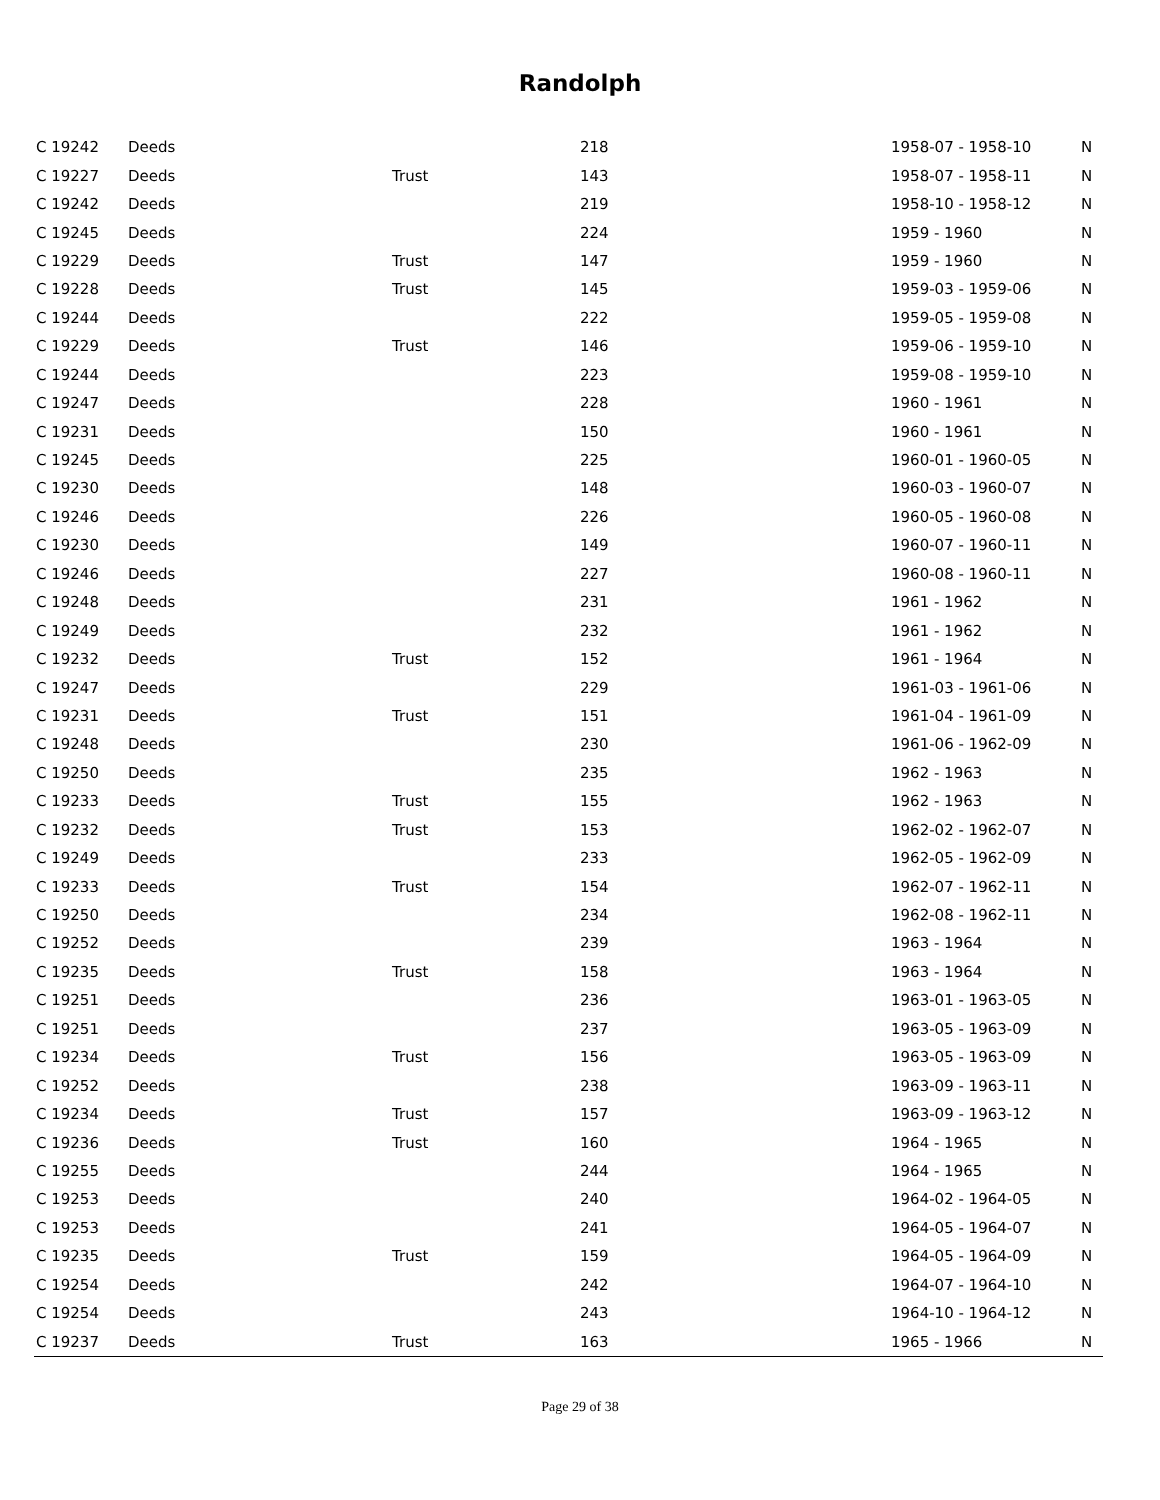Randolph
| C 19242 | Deeds | | 218 | 1958-07 - 1958-10 | N |
| C 19227 | Deeds | Trust | 143 | 1958-07 - 1958-11 | N |
| C 19242 | Deeds | | 219 | 1958-10 - 1958-12 | N |
| C 19245 | Deeds | | 224 | 1959 - 1960 | N |
| C 19229 | Deeds | Trust | 147 | 1959 - 1960 | N |
| C 19228 | Deeds | Trust | 145 | 1959-03 - 1959-06 | N |
| C 19244 | Deeds | | 222 | 1959-05 - 1959-08 | N |
| C 19229 | Deeds | Trust | 146 | 1959-06 - 1959-10 | N |
| C 19244 | Deeds | | 223 | 1959-08 - 1959-10 | N |
| C 19247 | Deeds | | 228 | 1960 - 1961 | N |
| C 19231 | Deeds | | 150 | 1960 - 1961 | N |
| C 19245 | Deeds | | 225 | 1960-01 - 1960-05 | N |
| C 19230 | Deeds | | 148 | 1960-03 - 1960-07 | N |
| C 19246 | Deeds | | 226 | 1960-05 - 1960-08 | N |
| C 19230 | Deeds | | 149 | 1960-07 - 1960-11 | N |
| C 19246 | Deeds | | 227 | 1960-08 - 1960-11 | N |
| C 19248 | Deeds | | 231 | 1961 - 1962 | N |
| C 19249 | Deeds | | 232 | 1961 - 1962 | N |
| C 19232 | Deeds | Trust | 152 | 1961 - 1964 | N |
| C 19247 | Deeds | | 229 | 1961-03 - 1961-06 | N |
| C 19231 | Deeds | Trust | 151 | 1961-04 - 1961-09 | N |
| C 19248 | Deeds | | 230 | 1961-06 - 1962-09 | N |
| C 19250 | Deeds | | 235 | 1962 - 1963 | N |
| C 19233 | Deeds | Trust | 155 | 1962 - 1963 | N |
| C 19232 | Deeds | Trust | 153 | 1962-02 - 1962-07 | N |
| C 19249 | Deeds | | 233 | 1962-05 - 1962-09 | N |
| C 19233 | Deeds | Trust | 154 | 1962-07 - 1962-11 | N |
| C 19250 | Deeds | | 234 | 1962-08 - 1962-11 | N |
| C 19252 | Deeds | | 239 | 1963 - 1964 | N |
| C 19235 | Deeds | Trust | 158 | 1963 - 1964 | N |
| C 19251 | Deeds | | 236 | 1963-01 - 1963-05 | N |
| C 19251 | Deeds | | 237 | 1963-05 - 1963-09 | N |
| C 19234 | Deeds | Trust | 156 | 1963-05 - 1963-09 | N |
| C 19252 | Deeds | | 238 | 1963-09 - 1963-11 | N |
| C 19234 | Deeds | Trust | 157 | 1963-09 - 1963-12 | N |
| C 19236 | Deeds | Trust | 160 | 1964 - 1965 | N |
| C 19255 | Deeds | | 244 | 1964 - 1965 | N |
| C 19253 | Deeds | | 240 | 1964-02 - 1964-05 | N |
| C 19253 | Deeds | | 241 | 1964-05 - 1964-07 | N |
| C 19235 | Deeds | Trust | 159 | 1964-05 - 1964-09 | N |
| C 19254 | Deeds | | 242 | 1964-07 - 1964-10 | N |
| C 19254 | Deeds | | 243 | 1964-10 - 1964-12 | N |
| C 19237 | Deeds | Trust | 163 | 1965 - 1966 | N |
Page 29 of 38